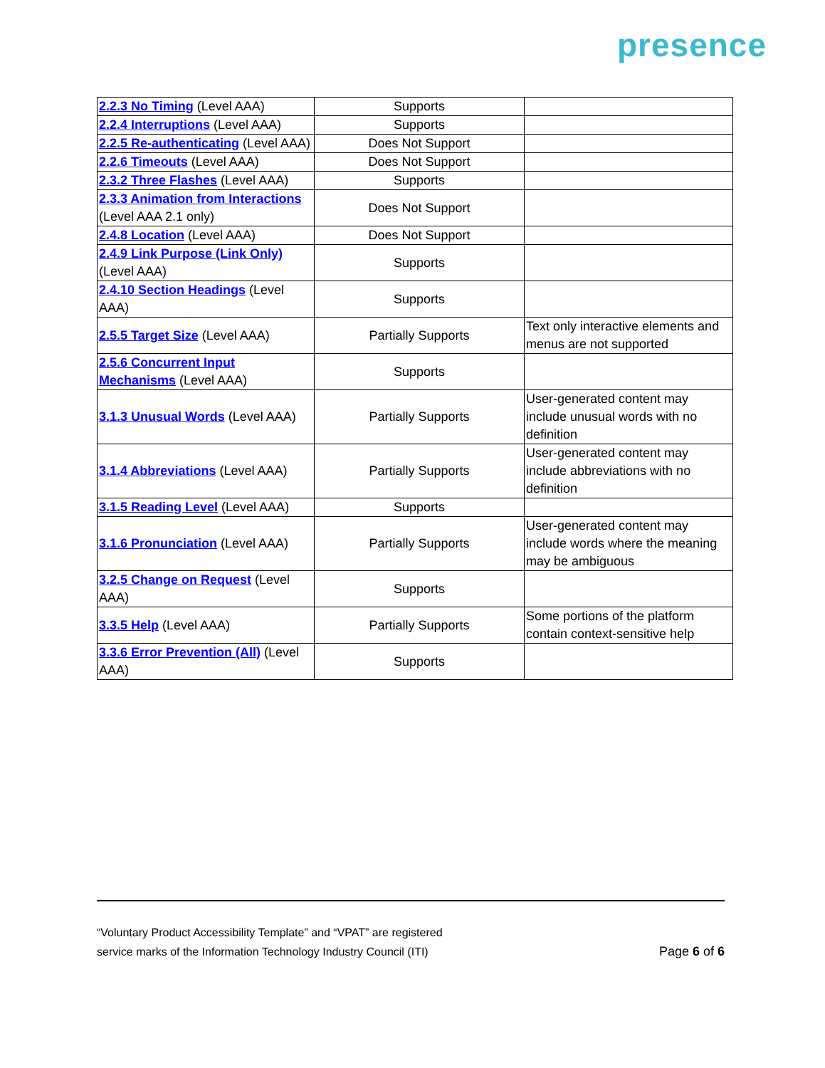presence
| 2.2.3 No Timing (Level AAA) | Supports | |
| 2.2.4 Interruptions (Level AAA) | Supports | |
| 2.2.5 Re-authenticating (Level AAA) | Does Not Support | |
| 2.2.6 Timeouts (Level AAA) | Does Not Support | |
| 2.3.2 Three Flashes (Level AAA) | Supports | |
| 2.3.3 Animation from Interactions (Level AAA 2.1 only) | Does Not Support | |
| 2.4.8 Location (Level AAA) | Does Not Support | |
| 2.4.9 Link Purpose (Link Only) (Level AAA) | Supports | |
| 2.4.10 Section Headings (Level AAA) | Supports | |
| 2.5.5 Target Size (Level AAA) | Partially Supports | Text only interactive elements and menus are not supported |
| 2.5.6 Concurrent Input Mechanisms (Level AAA) | Supports | |
| 3.1.3 Unusual Words (Level AAA) | Partially Supports | User-generated content may include unusual words with no definition |
| 3.1.4 Abbreviations (Level AAA) | Partially Supports | User-generated content may include abbreviations with no definition |
| 3.1.5 Reading Level (Level AAA) | Supports | |
| 3.1.6 Pronunciation (Level AAA) | Partially Supports | User-generated content may include words where the meaning may be ambiguous |
| 3.2.5 Change on Request (Level AAA) | Supports | |
| 3.3.5 Help (Level AAA) | Partially Supports | Some portions of the platform contain context-sensitive help |
| 3.3.6 Error Prevention (All) (Level AAA) | Supports | |
“Voluntary Product Accessibility Template” and “VPAT” are registered
service marks of the Information Technology Industry Council (ITI)
Page 6 of 6